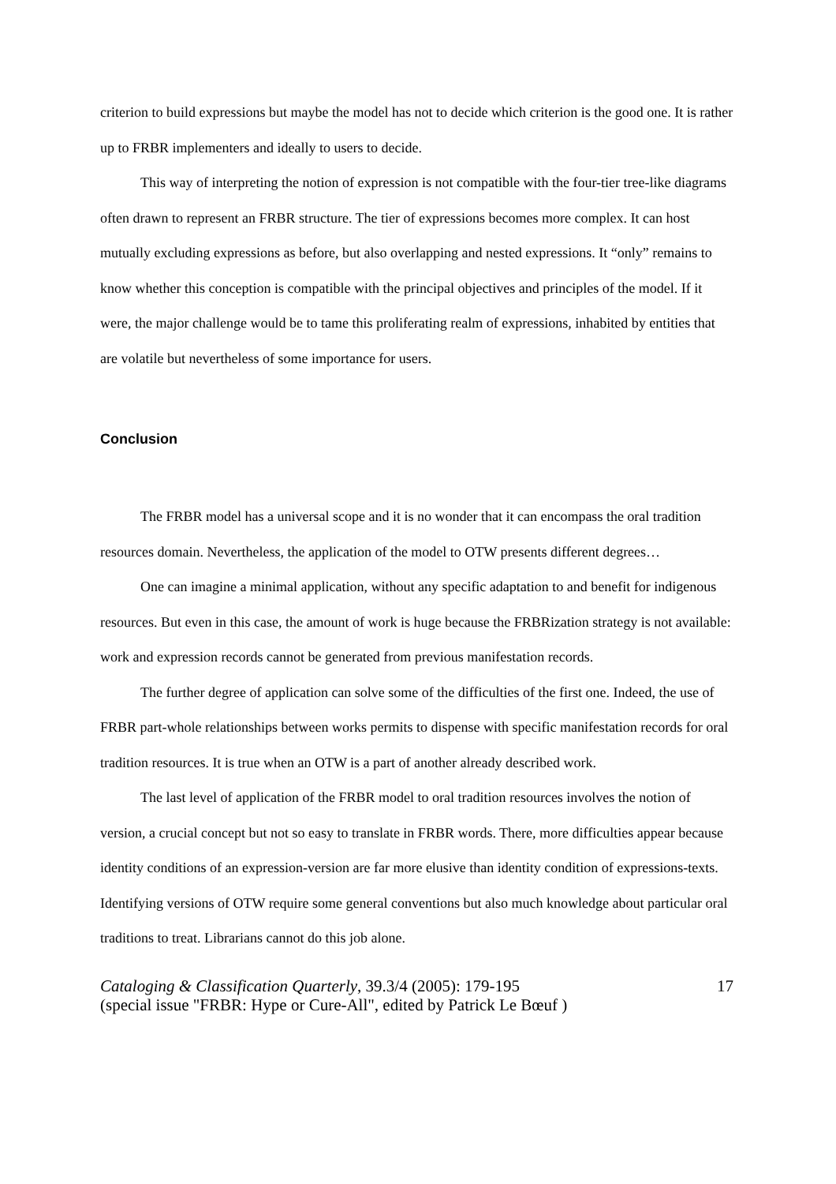criterion to build expressions but maybe the model has not to decide which criterion is the good one. It is rather up to FRBR implementers and ideally to users to decide.
This way of interpreting the notion of expression is not compatible with the four-tier tree-like diagrams often drawn to represent an FRBR structure. The tier of expressions becomes more complex. It can host mutually excluding expressions as before, but also overlapping and nested expressions. It “only” remains to know whether this conception is compatible with the principal objectives and principles of the model. If it were, the major challenge would be to tame this proliferating realm of expressions, inhabited by entities that are volatile but nevertheless of some importance for users.
Conclusion
The FRBR model has a universal scope and it is no wonder that it can encompass the oral tradition resources domain. Nevertheless, the application of the model to OTW presents different degrees…
One can imagine a minimal application, without any specific adaptation to and benefit for indigenous resources. But even in this case, the amount of work is huge because the FRBRization strategy is not available: work and expression records cannot be generated from previous manifestation records.
The further degree of application can solve some of the difficulties of the first one. Indeed, the use of FRBR part-whole relationships between works permits to dispense with specific manifestation records for oral tradition resources. It is true when an OTW is a part of another already described work.
The last level of application of the FRBR model to oral tradition resources involves the notion of version, a crucial concept but not so easy to translate in FRBR words. There, more difficulties appear because identity conditions of an expression-version are far more elusive than identity condition of expressions-texts. Identifying versions of OTW require some general conventions but also much knowledge about particular oral traditions to treat. Librarians cannot do this job alone.
Cataloging & Classification Quarterly, 39.3/4 (2005): 179-195
(special issue "FRBR: Hype or Cure-All", edited by Patrick Le Bœuf )
17